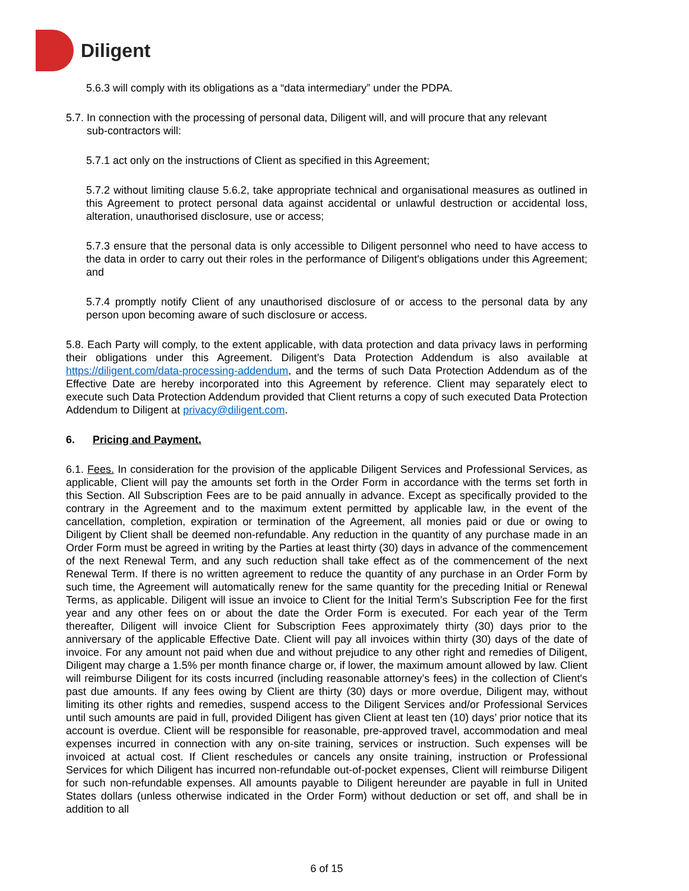Diligent
5.6.3 will comply with its obligations as a “data intermediary” under the PDPA.
5.7. In connection with the processing of personal data, Diligent will, and will procure that any relevant
sub-contractors will:
5.7.1 act only on the instructions of Client as specified in this Agreement;
5.7.2 without limiting clause 5.6.2, take appropriate technical and organisational measures as outlined in this Agreement to protect personal data against accidental or unlawful destruction or accidental loss, alteration, unauthorised disclosure, use or access;
5.7.3 ensure that the personal data is only accessible to Diligent personnel who need to have access to the data in order to carry out their roles in the performance of Diligent's obligations under this Agreement; and
5.7.4 promptly notify Client of any unauthorised disclosure of or access to the personal data by any person upon becoming aware of such disclosure or access.
5.8. Each Party will comply, to the extent applicable, with data protection and data privacy laws in performing their obligations under this Agreement. Diligent’s Data Protection Addendum is also available at https://diligent.com/data-processing-addendum, and the terms of such Data Protection Addendum as of the Effective Date are hereby incorporated into this Agreement by reference. Client may separately elect to execute such Data Protection Addendum provided that Client returns a copy of such executed Data Protection Addendum to Diligent at privacy@diligent.com.
6. Pricing and Payment.
6.1. Fees. In consideration for the provision of the applicable Diligent Services and Professional Services, as applicable, Client will pay the amounts set forth in the Order Form in accordance with the terms set forth in this Section. All Subscription Fees are to be paid annually in advance. Except as specifically provided to the contrary in the Agreement and to the maximum extent permitted by applicable law, in the event of the cancellation, completion, expiration or termination of the Agreement, all monies paid or due or owing to Diligent by Client shall be deemed non-refundable. Any reduction in the quantity of any purchase made in an Order Form must be agreed in writing by the Parties at least thirty (30) days in advance of the commencement of the next Renewal Term, and any such reduction shall take effect as of the commencement of the next Renewal Term. If there is no written agreement to reduce the quantity of any purchase in an Order Form by such time, the Agreement will automatically renew for the same quantity for the preceding Initial or Renewal Terms, as applicable. Diligent will issue an invoice to Client for the Initial Term’s Subscription Fee for the first year and any other fees on or about the date the Order Form is executed. For each year of the Term thereafter, Diligent will invoice Client for Subscription Fees approximately thirty (30) days prior to the anniversary of the applicable Effective Date. Client will pay all invoices within thirty (30) days of the date of invoice. For any amount not paid when due and without prejudice to any other right and remedies of Diligent, Diligent may charge a 1.5% per month finance charge or, if lower, the maximum amount allowed by law. Client will reimburse Diligent for its costs incurred (including reasonable attorney’s fees) in the collection of Client's past due amounts. If any fees owing by Client are thirty (30) days or more overdue, Diligent may, without limiting its other rights and remedies, suspend access to the Diligent Services and/or Professional Services until such amounts are paid in full, provided Diligent has given Client at least ten (10) days’ prior notice that its account is overdue. Client will be responsible for reasonable, pre-approved travel, accommodation and meal expenses incurred in connection with any on-site training, services or instruction. Such expenses will be invoiced at actual cost. If Client reschedules or cancels any onsite training, instruction or Professional Services for which Diligent has incurred non-refundable out-of-pocket expenses, Client will reimburse Diligent for such non-refundable expenses. All amounts payable to Diligent hereunder are payable in full in United States dollars (unless otherwise indicated in the Order Form) without deduction or set off, and shall be in addition to all
6 of 15